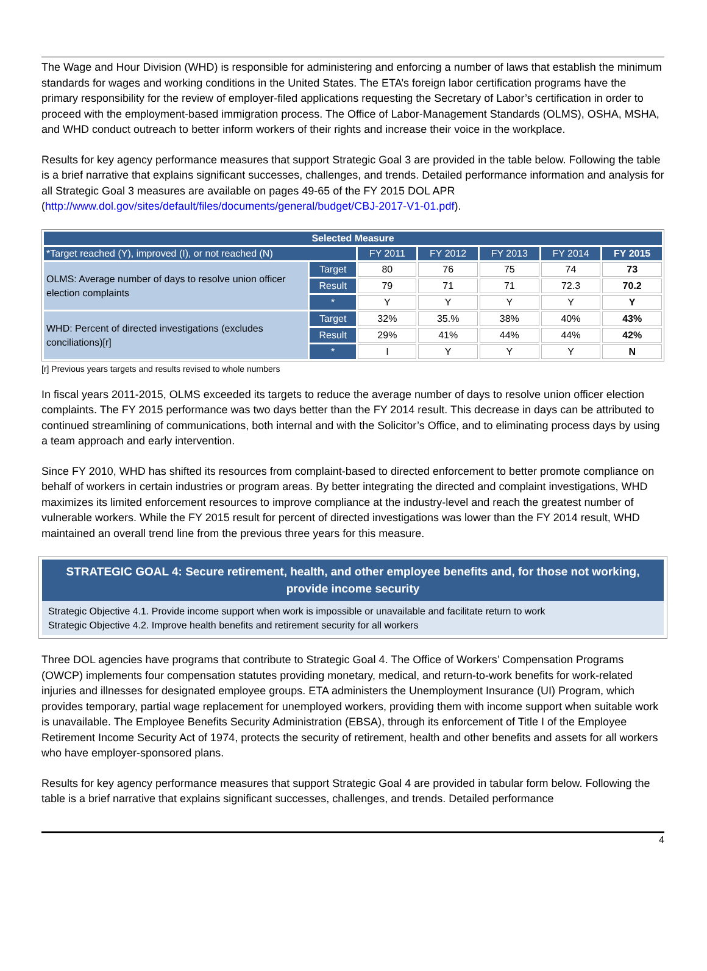The Wage and Hour Division (WHD) is responsible for administering and enforcing a number of laws that establish the minimum standards for wages and working conditions in the United States. The ETA’s foreign labor certification programs have the primary responsibility for the review of employer-filed applications requesting the Secretary of Labor’s certification in order to proceed with the employment-based immigration process. The Office of Labor-Management Standards (OLMS), OSHA, MSHA, and WHD conduct outreach to better inform workers of their rights and increase their voice in the workplace.
Results for key agency performance measures that support Strategic Goal 3 are provided in the table below. Following the table is a brief narrative that explains significant successes, challenges, and trends. Detailed performance information and analysis for all Strategic Goal 3 measures are available on pages 49-65 of the FY 2015 DOL APR (http://www.dol.gov/sites/default/files/documents/general/budget/CBJ-2017-V1-01.pdf).
| Selected Measure | | | | | | |
| --- | --- | --- | --- | --- | --- | --- |
| *Target reached (Y), improved (I), or not reached (N) | | FY 2011 | FY 2012 | FY 2013 | FY 2014 | FY 2015 |
| OLMS: Average number of days to resolve union officer election complaints | Target | 80 | 76 | 75 | 74 | 73 |
| | Result | 79 | 71 | 71 | 72.3 | 70.2 |
| | * | Y | Y | Y | Y | Y |
| WHD: Percent of directed investigations (excludes conciliations)[r] | Target | 32% | 35.% | 38% | 40% | 43% |
| | Result | 29% | 41% | 44% | 44% | 42% |
| | * | I | Y | Y | Y | N |
[r] Previous years targets and results revised to whole numbers
In fiscal years 2011-2015, OLMS exceeded its targets to reduce the average number of days to resolve union officer election complaints. The FY 2015 performance was two days better than the FY 2014 result. This decrease in days can be attributed to continued streamlining of communications, both internal and with the Solicitor’s Office, and to eliminating process days by using a team approach and early intervention.
Since FY 2010, WHD has shifted its resources from complaint-based to directed enforcement to better promote compliance on behalf of workers in certain industries or program areas. By better integrating the directed and complaint investigations, WHD maximizes its limited enforcement resources to improve compliance at the industry-level and reach the greatest number of vulnerable workers. While the FY 2015 result for percent of directed investigations was lower than the FY 2014 result, WHD maintained an overall trend line from the previous three years for this measure.
STRATEGIC GOAL 4: Secure retirement, health, and other employee benefits and, for those not working, provide income security
Strategic Objective 4.1. Provide income support when work is impossible or unavailable and facilitate return to work
Strategic Objective 4.2. Improve health benefits and retirement security for all workers
Three DOL agencies have programs that contribute to Strategic Goal 4. The Office of Workers’ Compensation Programs (OWCP) implements four compensation statutes providing monetary, medical, and return-to-work benefits for work-related injuries and illnesses for designated employee groups. ETA administers the Unemployment Insurance (UI) Program, which provides temporary, partial wage replacement for unemployed workers, providing them with income support when suitable work is unavailable. The Employee Benefits Security Administration (EBSA), through its enforcement of Title I of the Employee Retirement Income Security Act of 1974, protects the security of retirement, health and other benefits and assets for all workers who have employer-sponsored plans.
Results for key agency performance measures that support Strategic Goal 4 are provided in tabular form below. Following the table is a brief narrative that explains significant successes, challenges, and trends. Detailed performance
4